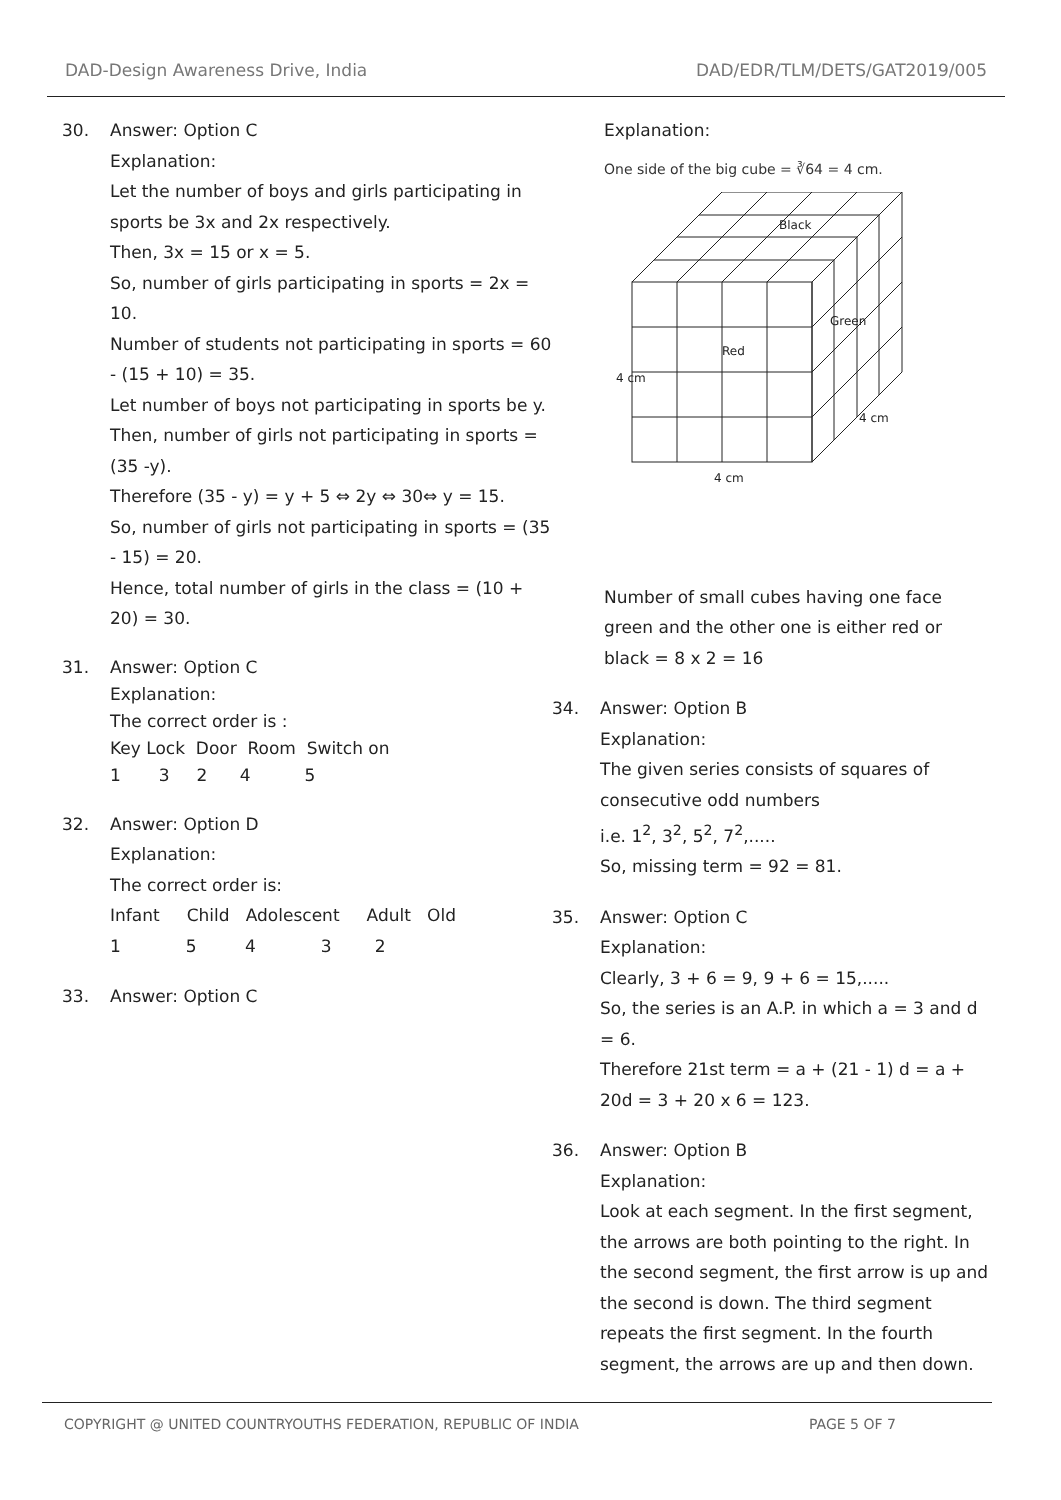DAD-Design Awareness Drive, India DAD/EDR/TLM/DETS/GAT2019/005
30. Answer: Option C
Explanation:
Let the number of boys and girls participating in sports be 3x and 2x respectively.
Then, 3x = 15 or x = 5.
So, number of girls participating in sports = 2x = 10.
Number of students not participating in sports = 60 - (15 + 10) = 35.
Let number of boys not participating in sports be y.
Then, number of girls not participating in sports = (35 -y).
Therefore (35 - y) = y + 5 ⇔ 2y ⇔ 30⇔ y = 15.
So, number of girls not participating in sports = (35 - 15) = 20.
Hence, total number of girls in the class = (10 + 20) = 30.
31. Answer: Option C
Explanation:
The correct order is :
Key Lock  Door  Room  Switch on
1       3     2      4          5
32. Answer: Option D
Explanation:
The correct order is:
Infant     Child   Adolescent     Adult   Old
1            5         4            3        2
33. Answer: Option C
Explanation:
One side of the big cube = ∛64 = 4 cm.
Black
Green
Red
4 cm
4 cm
4 cm
Number of small cubes having one face green and the other one is either red or black = 8 x 2 = 16
34. Answer: Option B
Explanation:
The given series consists of squares of consecutive odd numbers
i.e. 1<sup>2</sup>, 3<sup>2</sup>, 5<sup>2</sup>, 7<sup>2</sup>,.....
So, missing term = 92 = 81.
35. Answer: Option C
Explanation:
Clearly, 3 + 6 = 9, 9 + 6 = 15,.....
So, the series is an A.P. in which a = 3 and d = 6.
Therefore 21st term = a + (21 - 1) d = a + 20d = 3 + 20 x 6 = 123.
36. Answer: Option B
Explanation:
Look at each segment. In the first segment, the arrows are both pointing to the right. In the second segment, the first arrow is up and the second is down. The third segment repeats the first segment. In the fourth segment, the arrows are up and then down.
COPYRIGHT @ UNITED COUNTRYOUTHS FEDERATION, REPUBLIC OF INDIA PAGE 5 OF 7